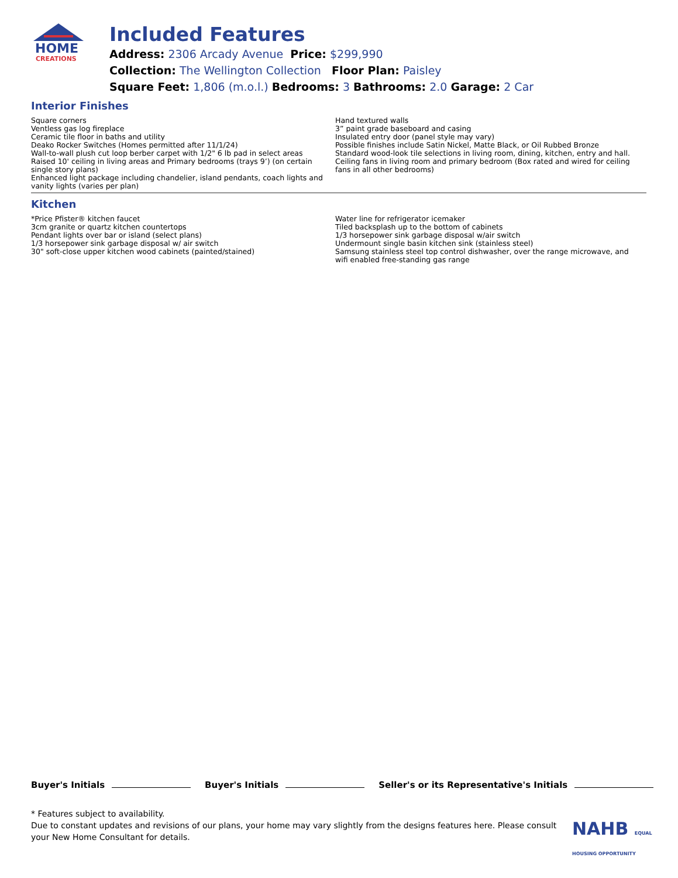HOME
CREATIONS
Included Features
Address: 2306 Arcady Avenue Price: $299,990
Collection: The Wellington Collection Floor Plan: Paisley
Square Feet: 1,806 (m.o.l.) Bedrooms: 3 Bathrooms: 2.0 Garage: 2 Car
Interior Finishes
Square corners
Ventless gas log fireplace
Ceramic tile floor in baths and utility
Deako Rocker Switches (Homes permitted after 11/1/24)
Wall-to-wall plush cut loop berber carpet with 1/2" 6 lb pad in select areas
Raised 10' ceiling in living areas and Primary bedrooms (trays 9’) (on certain single story plans)
Enhanced light package including chandelier, island pendants, coach lights and vanity lights (varies per plan)
Hand textured walls
3” paint grade baseboard and casing
Insulated entry door (panel style may vary)
Possible finishes include Satin Nickel, Matte Black, or Oil Rubbed Bronze
Standard wood-look tile selections in living room, dining, kitchen, entry and hall.
Ceiling fans in living room and primary bedroom (Box rated and wired for ceiling fans in all other bedrooms)
Kitchen
*Price Pfister® kitchen faucet
3cm granite or quartz kitchen countertops
Pendant lights over bar or island (select plans)
1/3 horsepower sink garbage disposal w/ air switch
30" soft-close upper kitchen wood cabinets (painted/stained)
Water line for refrigerator icemaker
Tiled backsplash up to the bottom of cabinets
1/3 horsepower sink garbage disposal w/air switch
Undermount single basin kitchen sink (stainless steel)
Samsung stainless steel top control dishwasher, over the range microwave, and wifi enabled free-standing gas range
Buyer's Initials Buyer's Initials Seller's or its Representative's Initials
* Features subject to availability.
Due to constant updates and revisions of our plans, your home may vary slightly from the designs features here. Please consult your New Home Consultant for details.
NAHB EQUAL HOUSING OPPORTUNITY